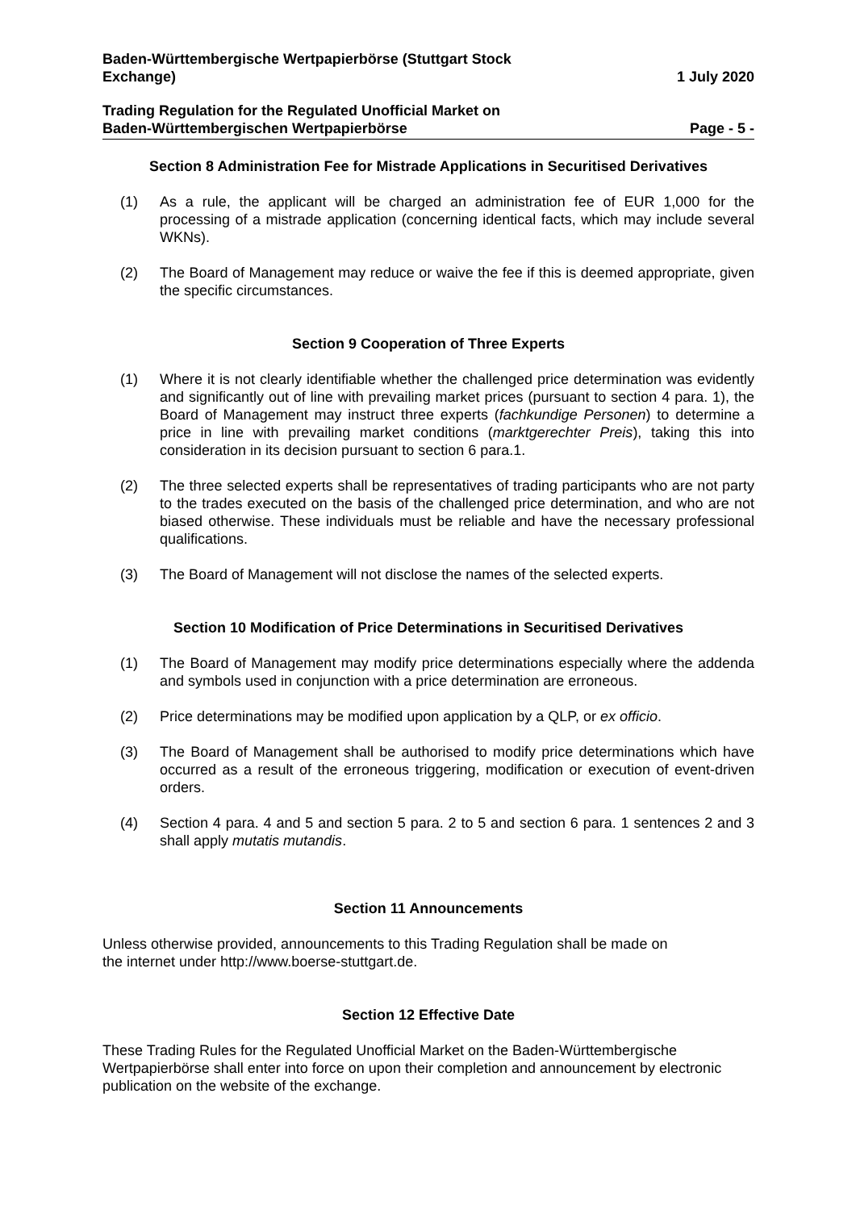Baden-Württembergische Wertpapierbörse (Stuttgart Stock
Exchange)
1 July 2020
Trading Regulation for the Regulated Unofficial Market on
Baden-Württembergischen Wertpapierbörse
Page - 5 -
Section 8 Administration Fee for Mistrade Applications in Securitised Derivatives
(1) As a rule, the applicant will be charged an administration fee of EUR 1,000 for the processing of a mistrade application (concerning identical facts, which may include several WKNs).
(2) The Board of Management may reduce or waive the fee if this is deemed appropriate, given the specific circumstances.
Section 9 Cooperation of Three Experts
(1) Where it is not clearly identifiable whether the challenged price determination was evidently and significantly out of line with prevailing market prices (pursuant to section 4 para. 1), the Board of Management may instruct three experts (fachkundige Personen) to determine a price in line with prevailing market conditions (marktgerechter Preis), taking this into consideration in its decision pursuant to section 6 para.1.
(2) The three selected experts shall be representatives of trading participants who are not party to the trades executed on the basis of the challenged price determination, and who are not biased otherwise. These individuals must be reliable and have the necessary professional qualifications.
(3) The Board of Management will not disclose the names of the selected experts.
Section 10 Modification of Price Determinations in Securitised Derivatives
(1) The Board of Management may modify price determinations especially where the addenda and symbols used in conjunction with a price determination are erroneous.
(2) Price determinations may be modified upon application by a QLP, or ex officio.
(3) The Board of Management shall be authorised to modify price determinations which have occurred as a result of the erroneous triggering, modification or execution of event-driven orders.
(4) Section 4 para. 4 and 5 and section 5 para. 2 to 5 and section 6 para. 1 sentences 2 and 3 shall apply mutatis mutandis.
Section 11 Announcements
Unless otherwise provided, announcements to this Trading Regulation shall be made on
the internet under http://www.boerse-stuttgart.de.
Section 12 Effective Date
These Trading Rules for the Regulated Unofficial Market on the Baden-Württembergische Wertpapierbörse shall enter into force on upon their completion and announcement by electronic publication on the website of the exchange.